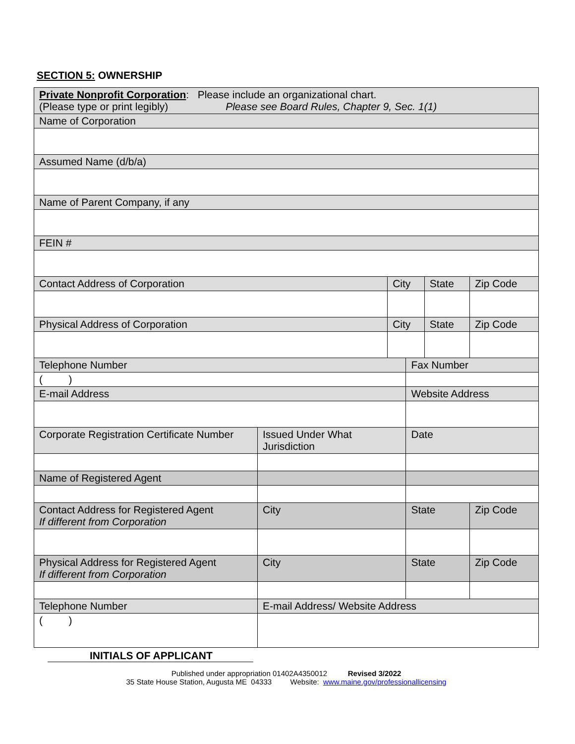SECTION 5: OWNERSHIP
| Private Nonprofit Corporation : Please include an organizational chart. (Please type or print legibly) Please see Board Rules, Chapter 9, Sec. 1(1) | | | | | |
| Name of Corporation | | | | | |
| Assumed Name (d/b/a) | | | | | |
| Name of Parent Company, if any | | | | | |
| FEIN # | | | | | |
| Contact Address of Corporation | | City | | State | Zip Code |
| Physical Address of Corporation | | City | | State | Zip Code |
| Telephone Number | | | Fax Number | | |
| ( ) | | | | | |
| E-mail Address | | | Website Address | | |
| Corporate Registration Certificate Number | Issued Under What Jurisdiction | | Date | | |
| Name of Registered Agent | | | | | |
| Contact Address for Registered Agent If different from Corporation | City | | State | | Zip Code |
| Physical Address for Registered Agent If different from Corporation | City | | State | | Zip Code |
| Telephone Number | E-mail Address/ Website Address | | | | |
| ( ) | | | | | |
INITIALS OF APPLICANT
Published under appropriation 01402A4350012 Revised 3/2022
35 State House Station, Augusta ME 04333 Website: www.maine.gov/professionallicensing